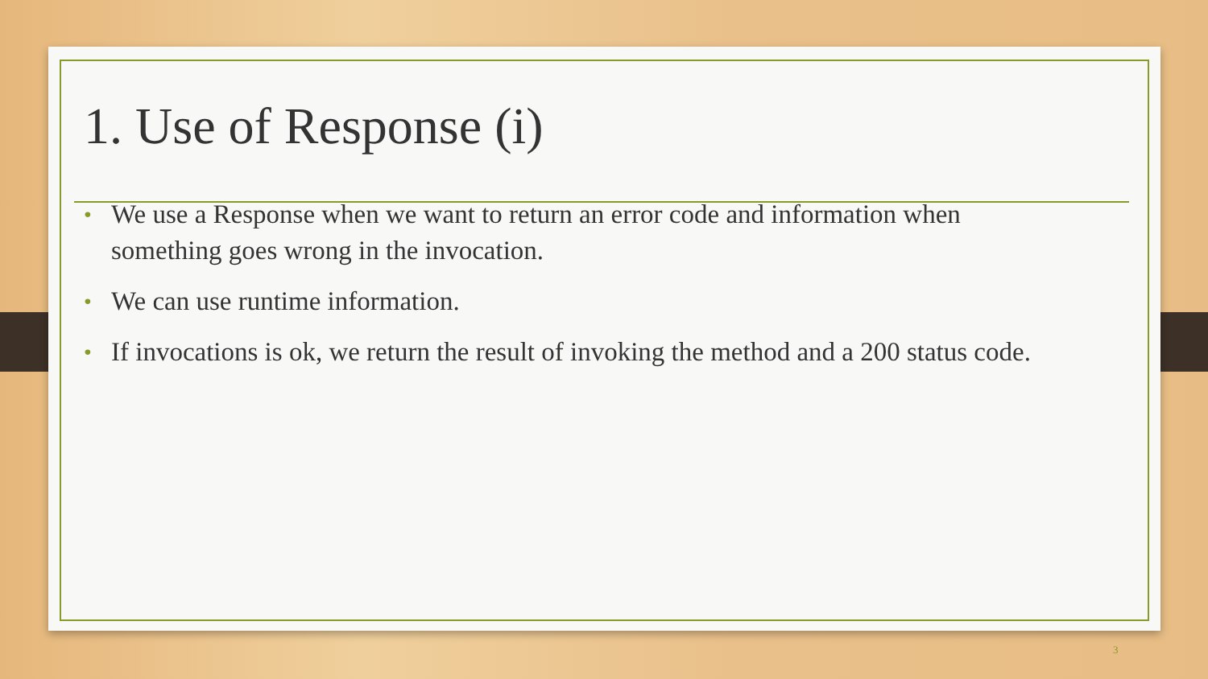1. Use of Response (i)
• We use a Response when we want to return an error code and information when something goes wrong in the invocation.
• We can use runtime information.
• If invocations is ok, we return the result of invoking the method and a 200 status code.
3